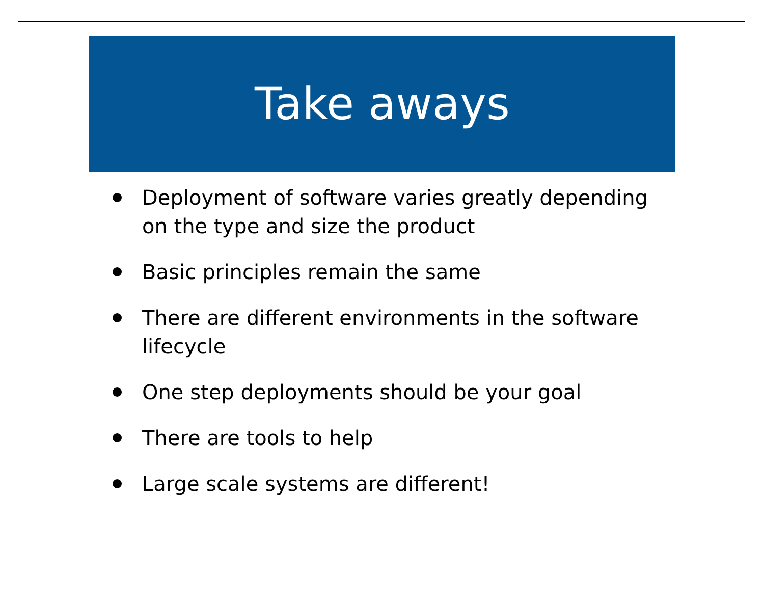Take aways
Deployment of software varies greatly depending on the type and size the product
Basic principles remain the same
There are different environments in the software lifecycle
One step deployments should be your goal
There are tools to help
Large scale systems are different!